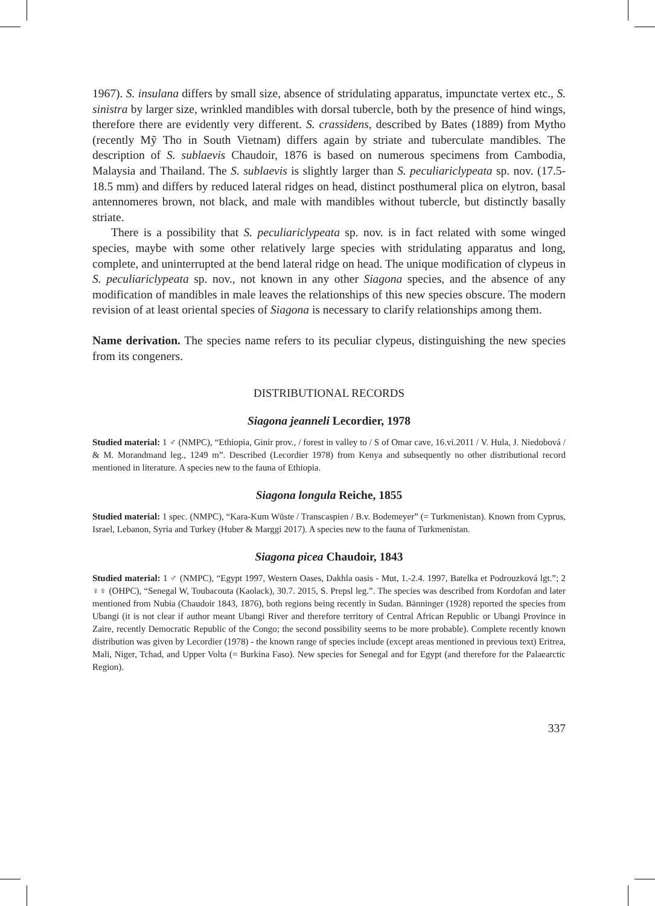1967). S. insulana differs by small size, absence of stridulating apparatus, impunctate vertex etc., S. sinistra by larger size, wrinkled mandibles with dorsal tubercle, both by the presence of hind wings, therefore there are evidently very different. S. crassidens, described by Bates (1889) from Mytho (recently Mỹ Tho in South Vietnam) differs again by striate and tuberculate mandibles. The description of S. sublaevis Chaudoir, 1876 is based on numerous specimens from Cambodia, Malaysia and Thailand. The S. sublaevis is slightly larger than S. peculiariclypeata sp. nov. (17.5-18.5 mm) and differs by reduced lateral ridges on head, distinct posthumeral plica on elytron, basal antennomeres brown, not black, and male with mandibles without tubercle, but distinctly basally striate.
There is a possibility that S. peculiariclypeata sp. nov. is in fact related with some winged species, maybe with some other relatively large species with stridulating apparatus and long, complete, and uninterrupted at the bend lateral ridge on head. The unique modification of clypeus in S. peculiariclypeata sp. nov., not known in any other Siagona species, and the absence of any modification of mandibles in male leaves the relationships of this new species obscure. The modern revision of at least oriental species of Siagona is necessary to clarify relationships among them.
Name derivation. The species name refers to its peculiar clypeus, distinguishing the new species from its congeners.
DISTRIBUTIONAL RECORDS
Siagona jeanneli Lecordier, 1978
Studied material: 1 ♂ (NMPC), “Ethiopia, Ginir prov., / forest in valley to / S of Omar cave, 16.vi.2011 / V. Hula, J. Niedobová / & M. Morandmand leg., 1249 m”. Described (Lecordier 1978) from Kenya and subsequently no other distributional record mentioned in literature. A species new to the fauna of Ethiopia.
Siagona longula Reiche, 1855
Studied material: 1 spec. (NMPC), “Kara-Kum Wüste / Transcaspien / B.v. Bodemeyer” (= Turkmenistan). Known from Cyprus, Israel, Lebanon, Syria and Turkey (Huber & Marggi 2017). A species new to the fauna of Turkmenistan.
Siagona picea Chaudoir, 1843
Studied material: 1 ♂ (NMPC), “Egypt 1997, Western Oases, Dakhla oasis - Mut, 1.-2.4. 1997, Batelka et Podrouzková lgt.”; 2 ♀♀ (OHPC), “Senegal W, Toubacouta (Kaolack), 30.7. 2015, S. Prepsl leg.”. The species was described from Kordofan and later mentioned from Nubia (Chaudoir 1843, 1876), both regions being recently in Sudan. Bänninger (1928) reported the species from Ubangi (it is not clear if author meant Ubangi River and therefore territory of Central African Republic or Ubangi Province in Zaire, recently Democratic Republic of the Congo; the second possibility seems to be more probable). Complete recently known distribution was given by Lecordier (1978) - the known range of species include (except areas mentioned in previous text) Eritrea, Mali, Niger, Tchad, and Upper Volta (= Burkina Faso). New species for Senegal and for Egypt (and therefore for the Palaearctic Region).
337